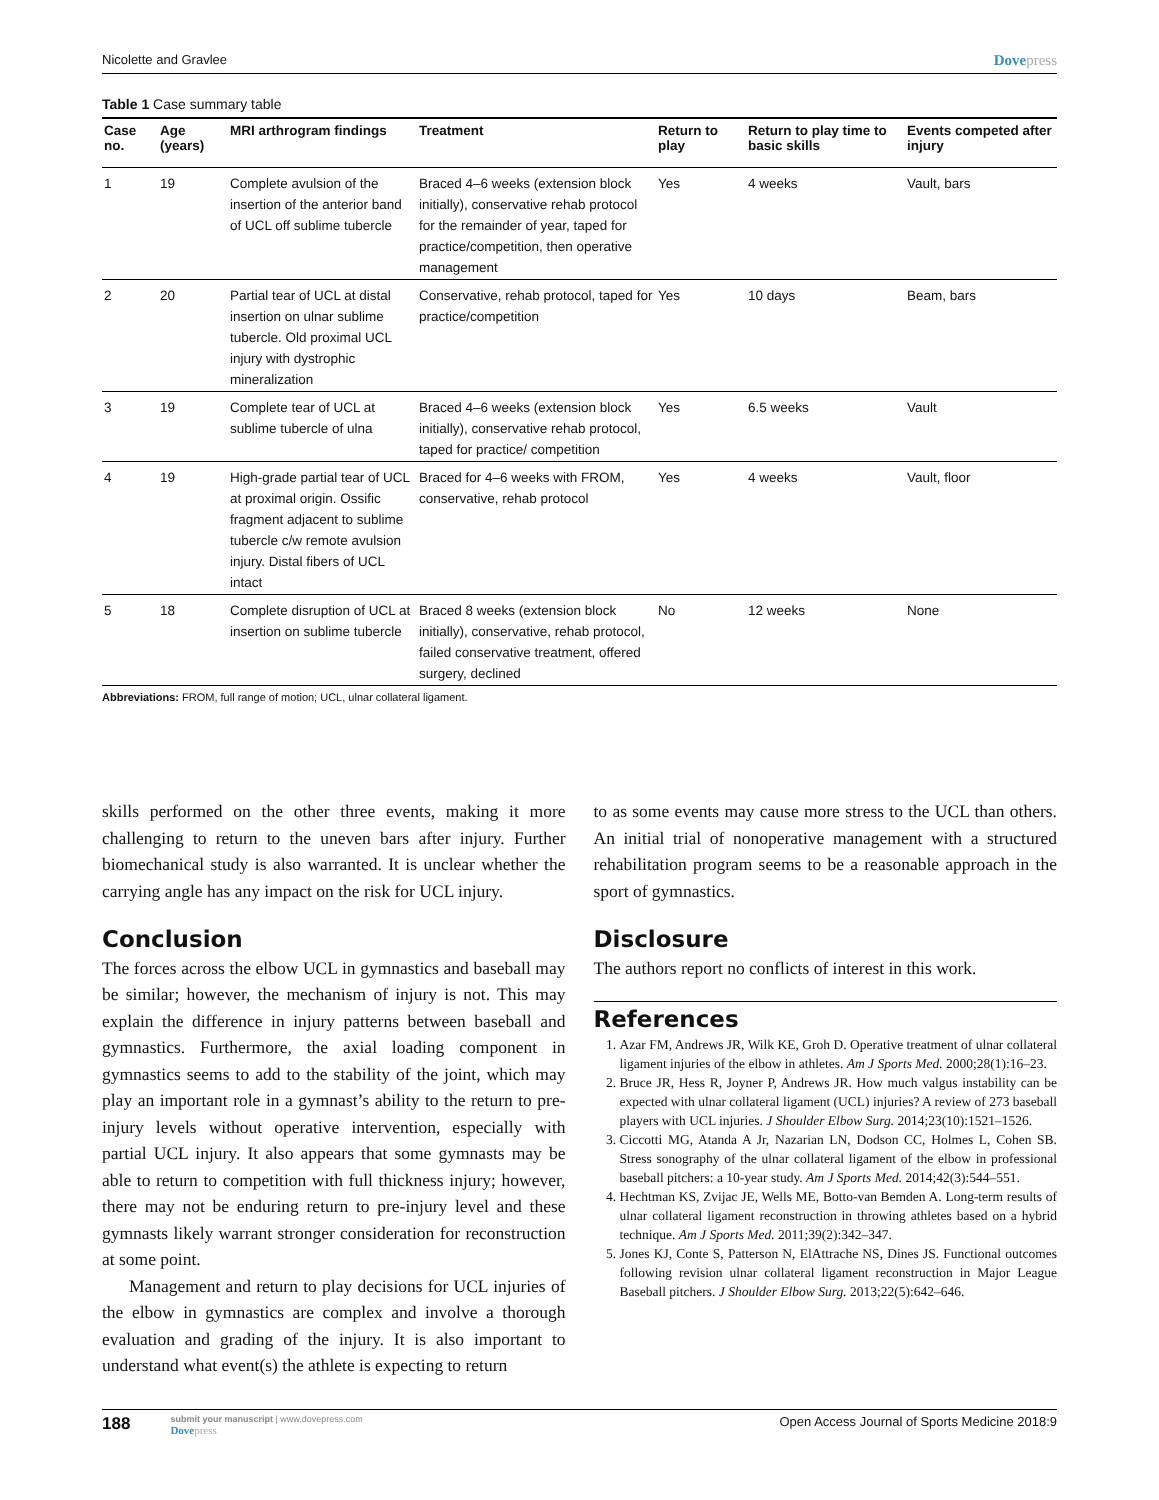Nicolette and Gravlee Dovepress
Table 1 Case summary table
| Case no. | Age (years) | MRI arthrogram findings | Treatment | Return to play | Return to play time to basic skills | Events competed after injury |
| --- | --- | --- | --- | --- | --- | --- |
| 1 | 19 | Complete avulsion of the insertion of the anterior band of UCL off sublime tubercle | Braced 4–6 weeks (extension block initially), conservative rehab protocol for the remainder of year, taped for practice/competition, then operative management | Yes | 4 weeks | Vault, bars |
| 2 | 20 | Partial tear of UCL at distal insertion on ulnar sublime tubercle. Old proximal UCL injury with dystrophic mineralization | Conservative, rehab protocol, taped for practice/competition | Yes | 10 days | Beam, bars |
| 3 | 19 | Complete tear of UCL at sublime tubercle of ulna | Braced 4–6 weeks (extension block initially), conservative rehab protocol, taped for practice/ competition | Yes | 6.5 weeks | Vault |
| 4 | 19 | High-grade partial tear of UCL at proximal origin. Ossific fragment adjacent to sublime tubercle c/w remote avulsion injury. Distal fibers of UCL intact | Braced for 4–6 weeks with FROM, conservative, rehab protocol | Yes | 4 weeks | Vault, floor |
| 5 | 18 | Complete disruption of UCL at insertion on sublime tubercle | Braced 8 weeks (extension block initially), conservative, rehab protocol, failed conservative treatment, offered surgery, declined | No | 12 weeks | None |
Abbreviations: FROM, full range of motion; UCL, ulnar collateral ligament.
skills performed on the other three events, making it more challenging to return to the uneven bars after injury. Further biomechanical study is also warranted. It is unclear whether the carrying angle has any impact on the risk for UCL injury.
Conclusion
The forces across the elbow UCL in gymnastics and baseball may be similar; however, the mechanism of injury is not. This may explain the difference in injury patterns between baseball and gymnastics. Furthermore, the axial loading component in gymnastics seems to add to the stability of the joint, which may play an important role in a gymnast’s ability to the return to pre-injury levels without operative intervention, especially with partial UCL injury. It also appears that some gymnasts may be able to return to competition with full thickness injury; however, there may not be enduring return to pre-injury level and these gymnasts likely warrant stronger consideration for reconstruction at some point.
Management and return to play decisions for UCL injuries of the elbow in gymnastics are complex and involve a thorough evaluation and grading of the injury. It is also important to understand what event(s) the athlete is expecting to return
to as some events may cause more stress to the UCL than others. An initial trial of nonoperative management with a structured rehabilitation program seems to be a reasonable approach in the sport of gymnastics.
Disclosure
The authors report no conflicts of interest in this work.
References
1. Azar FM, Andrews JR, Wilk KE, Groh D. Operative treatment of ulnar collateral ligament injuries of the elbow in athletes. Am J Sports Med. 2000;28(1):16–23.
2. Bruce JR, Hess R, Joyner P, Andrews JR. How much valgus instability can be expected with ulnar collateral ligament (UCL) injuries? A review of 273 baseball players with UCL injuries. J Shoulder Elbow Surg. 2014;23(10):1521–1526.
3. Ciccotti MG, Atanda A Jr, Nazarian LN, Dodson CC, Holmes L, Cohen SB. Stress sonography of the ulnar collateral ligament of the elbow in professional baseball pitchers: a 10-year study. Am J Sports Med. 2014;42(3):544–551.
4. Hechtman KS, Zvijac JE, Wells ME, Botto-van Bemden A. Long-term results of ulnar collateral ligament reconstruction in throwing athletes based on a hybrid technique. Am J Sports Med. 2011;39(2):342–347.
5. Jones KJ, Conte S, Patterson N, ElAttrache NS, Dines JS. Functional outcomes following revision ulnar collateral ligament reconstruction in Major League Baseball pitchers. J Shoulder Elbow Surg. 2013;22(5):642–646.
188
submit your manuscript | www.dovepress.com
Dovepress
Open Access Journal of Sports Medicine 2018:9